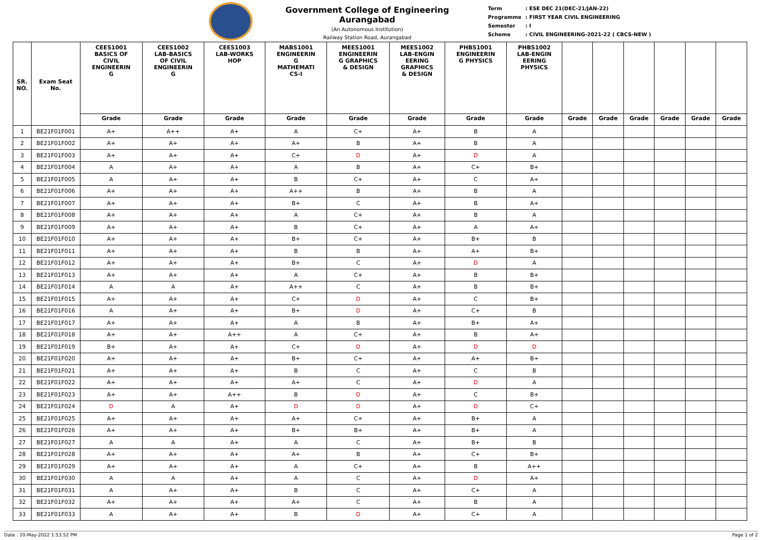Government College of Engineering Aurangabad
(An Autonomous Institution)
Railway Station Road, Aurangabad
| Term | : ESE DEC 21(DEC-21/JAN-22) |
| Programme | : FIRST YEAR CIVIL ENGINEERING |
| Semester | : I |
| Scheme | : CIVIL ENGINEERING-2021-22 ( CBCS-NEW ) |
| SR. NO. | Exam Seat No. | CEES1001 BASICS OF CIVIL ENGINEERIN G | CEES1002 LAB-BASICS OF CIVIL ENGINEERIN G | CEES1003 LAB-WORKS HOP | MABS1001 ENGINEERIN G MATHEMATI CS-I | MEES1001 ENGINEERIN G GRAPHICS & DESIGN | MEES1002 LAB-ENGIN EERING GRAPHICS & DESIGN | PHBS1001 ENGINEERIN G PHYSICS | PHBS1002 LAB-ENGIN EERING PHYSICS | | | | | | |
| --- | --- | --- | --- | --- | --- | --- | --- | --- | --- | --- | --- | --- | --- | --- | --- |
| | | Grade | Grade | Grade | Grade | Grade | Grade | Grade | Grade | Grade | Grade | Grade | Grade | Grade | Grade |
| 1 | BE21F01F001 | A+ | A++ | A+ | A | C+ | A+ | B | A | | | | | | |
| 2 | BE21F01F002 | A+ | A+ | A+ | A+ | B | A+ | B | A | | | | | | |
| 3 | BE21F01F003 | A+ | A+ | A+ | C+ | D | A+ | D | A | | | | | | |
| 4 | BE21F01F004 | A | A+ | A+ | A | B | A+ | C+ | B+ | | | | | | |
| 5 | BE21F01F005 | A | A+ | A+ | B | C+ | A+ | C | A+ | | | | | | |
| 6 | BE21F01F006 | A+ | A+ | A+ | A++ | B | A+ | B | A | | | | | | |
| 7 | BE21F01F007 | A+ | A+ | A+ | B+ | C | A+ | B | A+ | | | | | | |
| 8 | BE21F01F008 | A+ | A+ | A+ | A | C+ | A+ | B | A | | | | | | |
| 9 | BE21F01F009 | A+ | A+ | A+ | B | C+ | A+ | A | A+ | | | | | | |
| 10 | BE21F01F010 | A+ | A+ | A+ | B+ | C+ | A+ | B+ | B | | | | | | |
| 11 | BE21F01F011 | A+ | A+ | A+ | B | B | A+ | A+ | B+ | | | | | | |
| 12 | BE21F01F012 | A+ | A+ | A+ | B+ | C | A+ | D | A | | | | | | |
| 13 | BE21F01F013 | A+ | A+ | A+ | A | C+ | A+ | B | B+ | | | | | | |
| 14 | BE21F01F014 | A | A | A+ | A++ | C | A+ | B | B+ | | | | | | |
| 15 | BE21F01F015 | A+ | A+ | A+ | C+ | D | A+ | C | B+ | | | | | | |
| 16 | BE21F01F016 | A | A+ | A+ | B+ | D | A+ | C+ | B | | | | | | |
| 17 | BE21F01F017 | A+ | A+ | A+ | A | B | A+ | B+ | A+ | | | | | | |
| 18 | BE21F01F018 | A+ | A+ | A++ | A | C+ | A+ | B | A+ | | | | | | |
| 19 | BE21F01F019 | B+ | A+ | A+ | C+ | D | A+ | D | D | | | | | | |
| 20 | BE21F01F020 | A+ | A+ | A+ | B+ | C+ | A+ | A+ | B+ | | | | | | |
| 21 | BE21F01F021 | A+ | A+ | A+ | B | C | A+ | C | B | | | | | | |
| 22 | BE21F01F022 | A+ | A+ | A+ | A+ | C | A+ | D | A | | | | | | |
| 23 | BE21F01F023 | A+ | A+ | A++ | B | D | A+ | C | B+ | | | | | | |
| 24 | BE21F01F024 | D | A | A+ | D | D | A+ | D | C+ | | | | | | |
| 25 | BE21F01F025 | A+ | A+ | A+ | A+ | C+ | A+ | B+ | A | | | | | | |
| 26 | BE21F01F026 | A+ | A+ | A+ | B+ | B+ | A+ | B+ | A | | | | | | |
| 27 | BE21F01F027 | A | A | A+ | A | C | A+ | B+ | B | | | | | | |
| 28 | BE21F01F028 | A+ | A+ | A+ | A+ | B | A+ | C+ | B+ | | | | | | |
| 29 | BE21F01F029 | A+ | A+ | A+ | A | C+ | A+ | B | A++ | | | | | | |
| 30 | BE21F01F030 | A | A | A+ | A | C | A+ | D | A+ | | | | | | |
| 31 | BE21F01F031 | A | A+ | A+ | B | C | A+ | C+ | A | | | | | | |
| 32 | BE21F01F032 | A+ | A+ | A+ | A+ | C | A+ | B | A | | | | | | |
| 33 | BE21F01F033 | A | A+ | A+ | B | D | A+ | C+ | A | | | | | | |
Date : 20-May-2022 1:53:52 PM Page 1 of 2